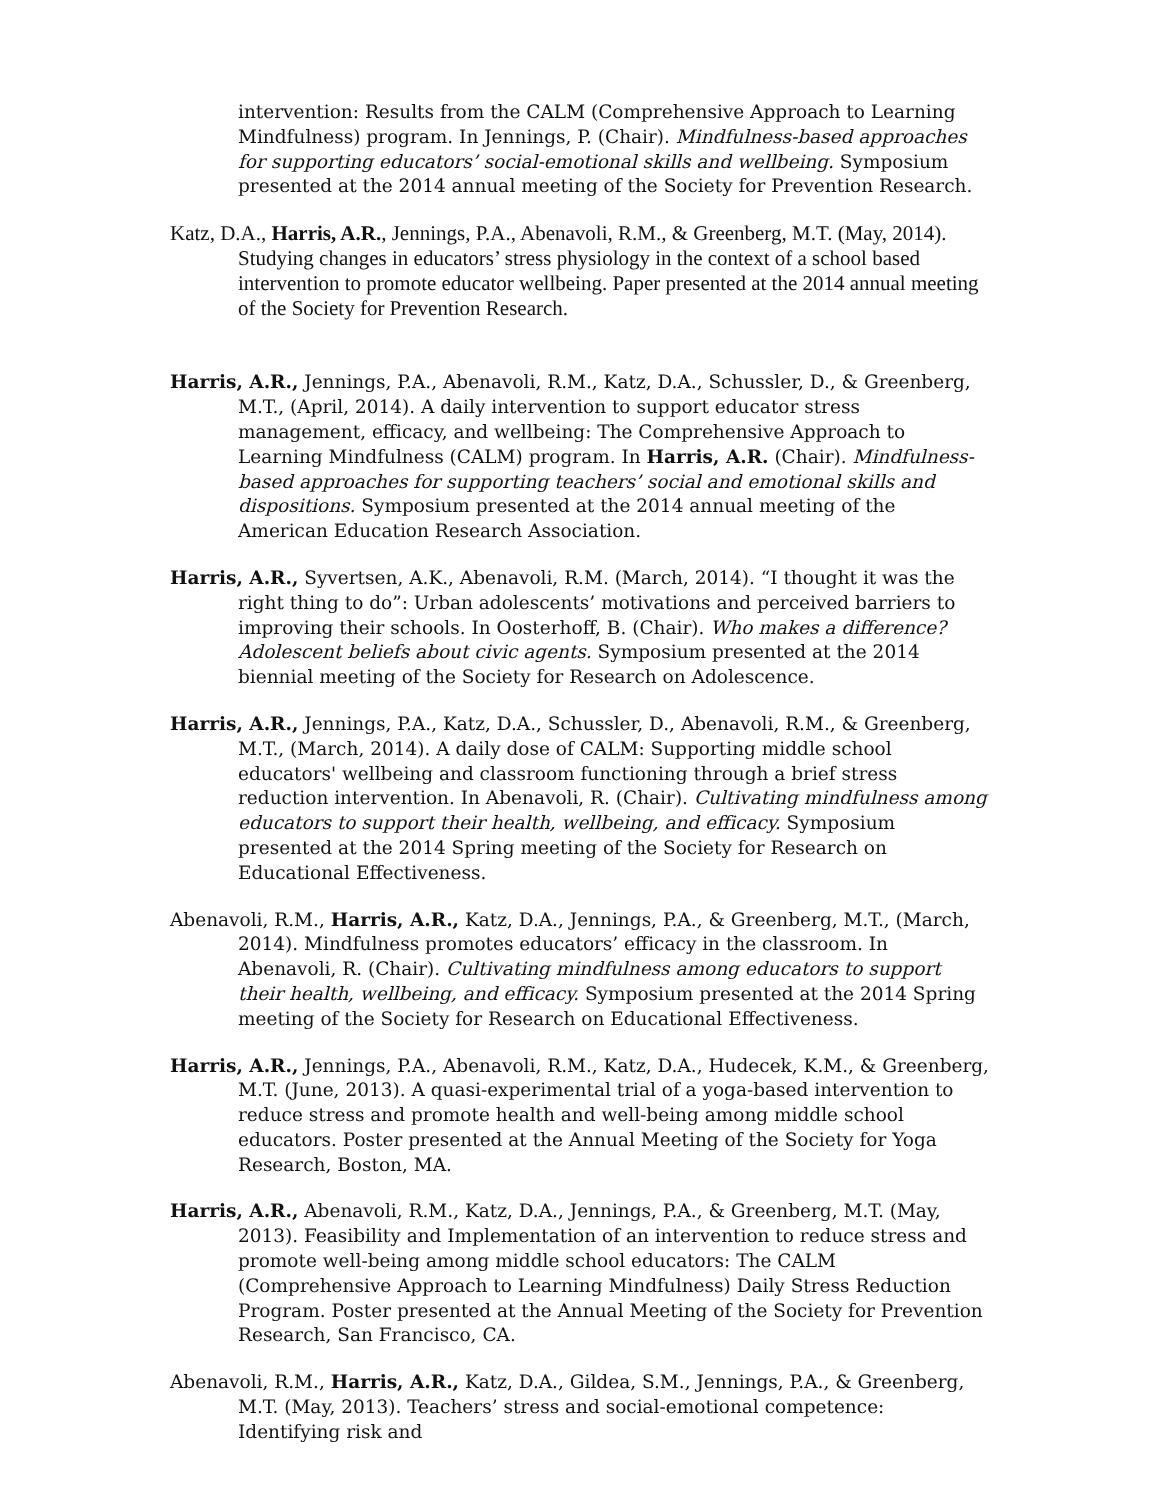intervention: Results from the CALM (Comprehensive Approach to Learning Mindfulness) program. In Jennings, P. (Chair). Mindfulness-based approaches for supporting educators’ social-emotional skills and wellbeing. Symposium presented at the 2014 annual meeting of the Society for Prevention Research.
Katz, D.A., Harris, A.R., Jennings, P.A., Abenavoli, R.M., & Greenberg, M.T. (May, 2014). Studying changes in educators’ stress physiology in the context of a school based intervention to promote educator wellbeing. Paper presented at the 2014 annual meeting of the Society for Prevention Research.
Harris, A.R., Jennings, P.A., Abenavoli, R.M., Katz, D.A., Schussler, D., & Greenberg, M.T., (April, 2014). A daily intervention to support educator stress management, efficacy, and wellbeing: The Comprehensive Approach to Learning Mindfulness (CALM) program. In Harris, A.R. (Chair). Mindfulness-based approaches for supporting teachers’ social and emotional skills and dispositions. Symposium presented at the 2014 annual meeting of the American Education Research Association.
Harris, A.R., Syvertsen, A.K., Abenavoli, R.M. (March, 2014). “I thought it was the right thing to do”: Urban adolescents’ motivations and perceived barriers to improving their schools. In Oosterhoff, B. (Chair). Who makes a difference? Adolescent beliefs about civic agents. Symposium presented at the 2014 biennial meeting of the Society for Research on Adolescence.
Harris, A.R., Jennings, P.A., Katz, D.A., Schussler, D., Abenavoli, R.M., & Greenberg, M.T., (March, 2014). A daily dose of CALM: Supporting middle school educators' wellbeing and classroom functioning through a brief stress reduction intervention. In Abenavoli, R. (Chair). Cultivating mindfulness among educators to support their health, wellbeing, and efficacy. Symposium presented at the 2014 Spring meeting of the Society for Research on Educational Effectiveness.
Abenavoli, R.M., Harris, A.R., Katz, D.A., Jennings, P.A., & Greenberg, M.T., (March, 2014). Mindfulness promotes educators’ efficacy in the classroom. In Abenavoli, R. (Chair). Cultivating mindfulness among educators to support their health, wellbeing, and efficacy. Symposium presented at the 2014 Spring meeting of the Society for Research on Educational Effectiveness.
Harris, A.R., Jennings, P.A., Abenavoli, R.M., Katz, D.A., Hudecek, K.M., & Greenberg, M.T. (June, 2013). A quasi-experimental trial of a yoga-based intervention to reduce stress and promote health and well-being among middle school educators. Poster presented at the Annual Meeting of the Society for Yoga Research, Boston, MA.
Harris, A.R., Abenavoli, R.M., Katz, D.A., Jennings, P.A., & Greenberg, M.T. (May, 2013). Feasibility and Implementation of an intervention to reduce stress and promote well-being among middle school educators: The CALM (Comprehensive Approach to Learning Mindfulness) Daily Stress Reduction Program. Poster presented at the Annual Meeting of the Society for Prevention Research, San Francisco, CA.
Abenavoli, R.M., Harris, A.R., Katz, D.A., Gildea, S.M., Jennings, P.A., & Greenberg, M.T. (May, 2013). Teachers’ stress and social-emotional competence: Identifying risk and